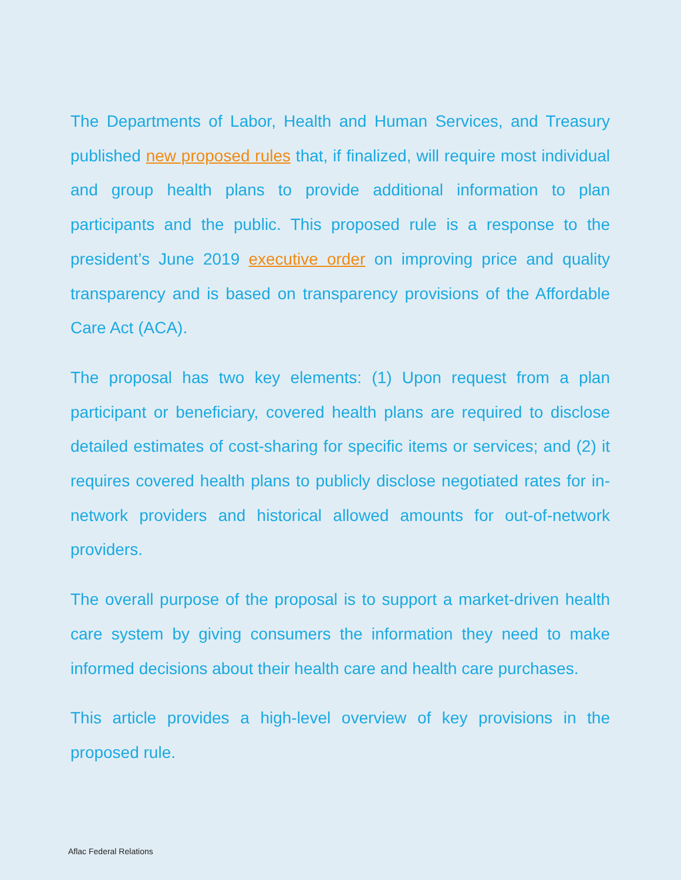The Departments of Labor, Health and Human Services, and Treasury published new proposed rules that, if finalized, will require most individual and group health plans to provide additional information to plan participants and the public. This proposed rule is a response to the president’s June 2019 executive order on improving price and quality transparency and is based on transparency provisions of the Affordable Care Act (ACA).
The proposal has two key elements: (1) Upon request from a plan participant or beneficiary, covered health plans are required to disclose detailed estimates of cost-sharing for specific items or services; and (2) it requires covered health plans to publicly disclose negotiated rates for in-network providers and historical allowed amounts for out-of-network providers.
The overall purpose of the proposal is to support a market-driven health care system by giving consumers the information they need to make informed decisions about their health care and health care purchases.
This article provides a high-level overview of key provisions in the proposed rule.
Aflac Federal Relations